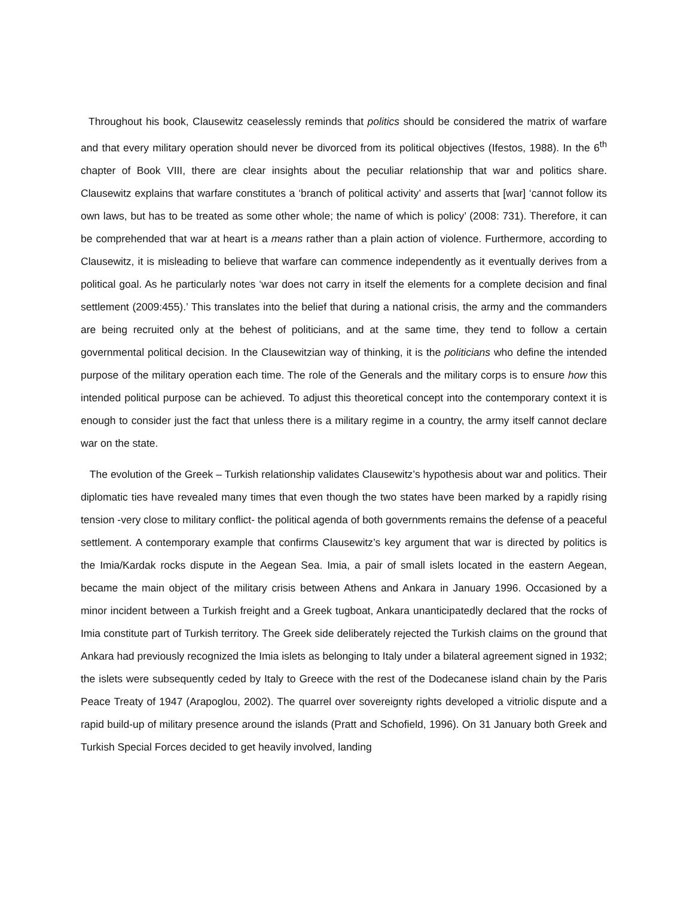Throughout his book, Clausewitz ceaselessly reminds that politics should be considered the matrix of warfare and that every military operation should never be divorced from its political objectives (Ifestos, 1988). In the 6<sup>th</sup> chapter of Book VIII, there are clear insights about the peculiar relationship that war and politics share. Clausewitz explains that warfare constitutes a ‘branch of political activity’ and asserts that [war] ‘cannot follow its own laws, but has to be treated as some other whole; the name of which is policy’ (2008: 731). Therefore, it can be comprehended that war at heart is a means rather than a plain action of violence. Furthermore, according to Clausewitz, it is misleading to believe that warfare can commence independently as it eventually derives from a political goal. As he particularly notes ‘war does not carry in itself the elements for a complete decision and final settlement (2009:455).’ This translates into the belief that during a national crisis, the army and the commanders are being recruited only at the behest of politicians, and at the same time, they tend to follow a certain governmental political decision. In the Clausewitzian way of thinking, it is the politicians who define the intended purpose of the military operation each time. The role of the Generals and the military corps is to ensure how this intended political purpose can be achieved. To adjust this theoretical concept into the contemporary context it is enough to consider just the fact that unless there is a military regime in a country, the army itself cannot declare war on the state.
The evolution of the Greek – Turkish relationship validates Clausewitz’s hypothesis about war and politics. Their diplomatic ties have revealed many times that even though the two states have been marked by a rapidly rising tension -very close to military conflict- the political agenda of both governments remains the defense of a peaceful settlement. A contemporary example that confirms Clausewitz’s key argument that war is directed by politics is the Imia/Kardak rocks dispute in the Aegean Sea. Imia, a pair of small islets located in the eastern Aegean, became the main object of the military crisis between Athens and Ankara in January 1996. Occasioned by a minor incident between a Turkish freight and a Greek tugboat, Ankara unanticipatedly declared that the rocks of Imia constitute part of Turkish territory. The Greek side deliberately rejected the Turkish claims on the ground that Ankara had previously recognized the Imia islets as belonging to Italy under a bilateral agreement signed in 1932; the islets were subsequently ceded by Italy to Greece with the rest of the Dodecanese island chain by the Paris Peace Treaty of 1947 (Arapoglou, 2002). The quarrel over sovereignty rights developed a vitriolic dispute and a rapid build-up of military presence around the islands (Pratt and Schofield, 1996). On 31 January both Greek and Turkish Special Forces decided to get heavily involved, landing